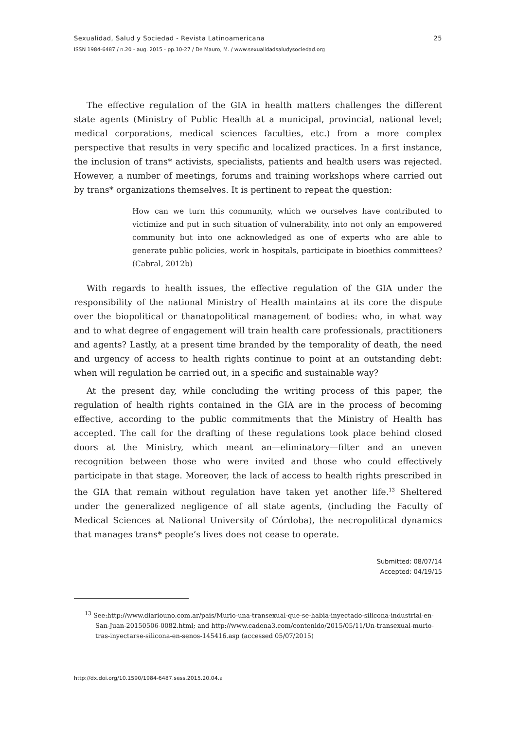Sexualidad, Salud y Sociedad - Revista Latinoamericana
ISSN 1984-6487 / n.20 - aug. 2015 - pp.10-27 / De Mauro, M. / www.sexualidadsaludysociedad.org
25
The effective regulation of the GIA in health matters challenges the different state agents (Ministry of Public Health at a municipal, provincial, national level; medical corporations, medical sciences faculties, etc.) from a more complex perspective that results in very specific and localized practices. In a first instance, the inclusion of trans* activists, specialists, patients and health users was rejected. However, a number of meetings, forums and training workshops where carried out by trans* organizations themselves. It is pertinent to repeat the question:
How can we turn this community, which we ourselves have contributed to victimize and put in such situation of vulnerability, into not only an empowered community but into one acknowledged as one of experts who are able to generate public policies, work in hospitals, participate in bioethics committees? (Cabral, 2012b)
With regards to health issues, the effective regulation of the GIA under the responsibility of the national Ministry of Health maintains at its core the dispute over the biopolitical or thanatopolitical management of bodies: who, in what way and to what degree of engagement will train health care professionals, practitioners and agents? Lastly, at a present time branded by the temporality of death, the need and urgency of access to health rights continue to point at an outstanding debt: when will regulation be carried out, in a specific and sustainable way?
At the present day, while concluding the writing process of this paper, the regulation of health rights contained in the GIA are in the process of becoming effective, according to the public commitments that the Ministry of Health has accepted. The call for the drafting of these regulations took place behind closed doors at the Ministry, which meant an—eliminatory—filter and an uneven recognition between those who were invited and those who could effectively participate in that stage. Moreover, the lack of access to health rights prescribed in the GIA that remain without regulation have taken yet another life.<sup>13</sup> Sheltered under the generalized negligence of all state agents, (including the Faculty of Medical Sciences at National University of Córdoba), the necropolitical dynamics that manages trans* people’s lives does not cease to operate.
Submitted: 08/07/14
Accepted: 04/19/15
<sup>13</sup> See:http://www.diariouno.com.ar/pais/Murio-una-transexual-que-se-habia-inyectado-silicona-industrial-en-San-Juan-20150506-0082.html; and http://www.cadena3.com/contenido/2015/05/11/Un-transexual-murio-tras-inyectarse-silicona-en-senos-145416.asp (accessed 05/07/2015)
http://dx.doi.org/10.1590/1984-6487.sess.2015.20.04.a